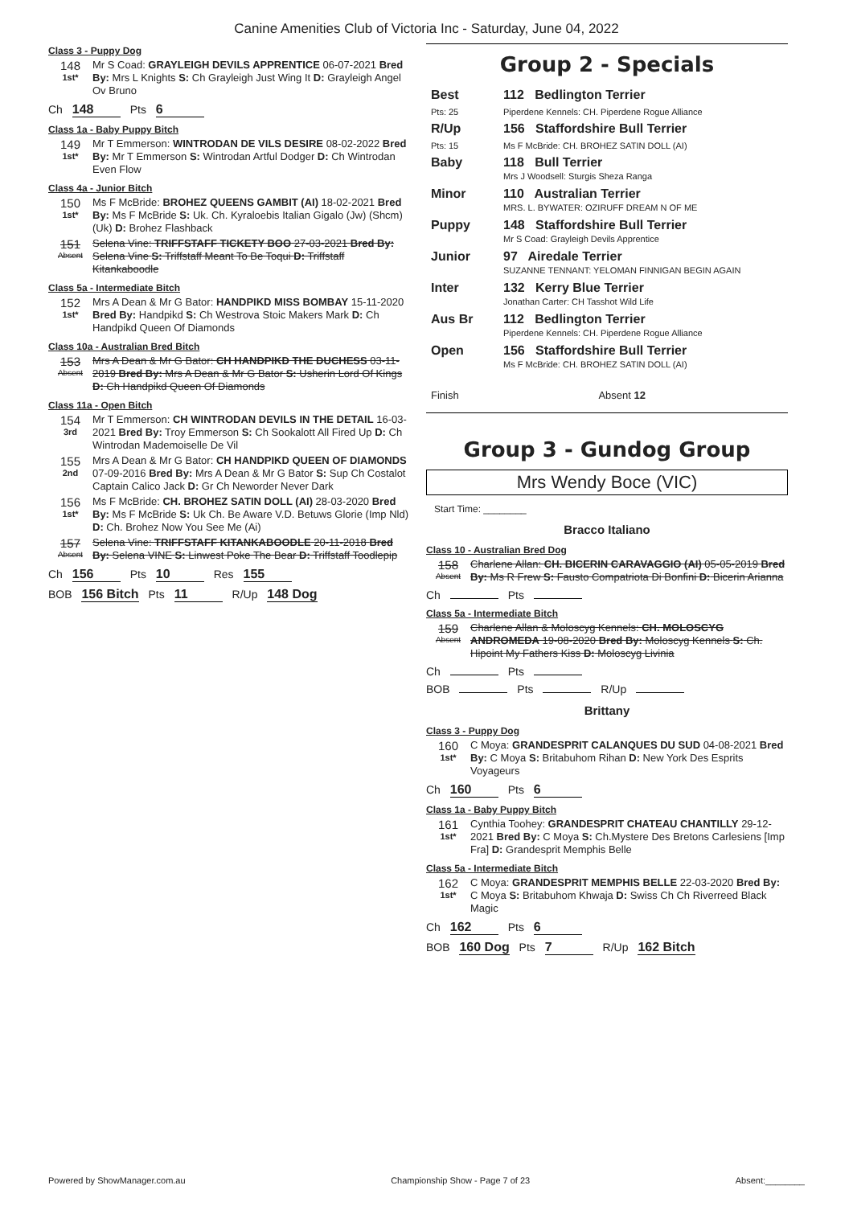Canine Amenities Club of Victoria Inc - Saturday, June 04, 2022
Class 3 - Puppy Dog
148
1st*
Mr S Coad: GRAYLEIGH DEVILS APPRENTICE 06-07-2021 Bred By: Mrs L Knights S: Ch Grayleigh Just Wing It D: Grayleigh Angel Ov Bruno
Ch 148 Pts 6
Class 1a - Baby Puppy Bitch
149
1st*
Mr T Emmerson: WINTRODAN DE VILS DESIRE 08-02-2022 Bred By: Mr T Emmerson S: Wintrodan Artful Dodger D: Ch Wintrodan Even Flow
Class 4a - Junior Bitch
150
1st*
Ms F McBride: BROHEZ QUEENS GAMBIT (AI) 18-02-2021 Bred By: Ms F McBride S: Uk. Ch. Kyraloebis Italian Gigalo (Jw) (Shcm) (Uk) D: Brohez Flashback
151
Absent
Selena Vine: TRIFFSTAFF TICKETY BOO 27-03-2021 Bred By: Selena Vine S: Triffstaff Meant To Be Toqui D: Triffstaff Kitankaboodle
Class 5a - Intermediate Bitch
152
1st*
Mrs A Dean & Mr G Bator: HANDPIKD MISS BOMBAY 15-11-2020 Bred By: Handpikd S: Ch Westrova Stoic Makers Mark D: Ch Handpikd Queen Of Diamonds
Class 10a - Australian Bred Bitch
153
Absent
Mrs A Dean & Mr G Bator: CH HANDPIKD THE DUCHESS 03-11-2019 Bred By: Mrs A Dean & Mr G Bator S: Usherin Lord Of Kings D: Ch Handpikd Queen Of Diamonds
Class 11a - Open Bitch
154
3rd
Mr T Emmerson: CH WINTRODAN DEVILS IN THE DETAIL 16-03-2021 Bred By: Troy Emmerson S: Ch Sookalott All Fired Up D: Ch Wintrodan Mademoiselle De Vil
155
2nd
Mrs A Dean & Mr G Bator: CH HANDPIKD QUEEN OF DIAMONDS 07-09-2016 Bred By: Mrs A Dean & Mr G Bator S: Sup Ch Costalot Captain Calico Jack D: Gr Ch Neworder Never Dark
156
1st*
Ms F McBride: CH. BROHEZ SATIN DOLL (AI) 28-03-2020 Bred By: Ms F McBride S: Uk Ch. Be Aware V.D. Betuws Glorie (Imp Nld) D: Ch. Brohez Now You See Me (Ai)
157
Absent
Selena Vine: TRIFFSTAFF KITANKABOODLE 20-11-2018 Bred By: Selena VINE S: Linwest Poke The Bear D: Triffstaff Toodlepip
Ch 156 Pts 10 Res 155
BOB 156 Bitch Pts 11 R/Up 148 Dog
Group 2 - Specials
| Best | 112 Bedlington Terrier |
| Pts: 25 | Piperdene Kennels: CH. Piperdene Rogue Alliance |
| R/Up | 156 Staffordshire Bull Terrier |
| Pts: 15 | Ms F McBride: CH. BROHEZ SATIN DOLL (AI) |
| Baby | 118 Bull Terrier Mrs J Woodsell: Sturgis Sheza Ranga |
| Minor | 110 Australian Terrier MRS. L. BYWATER: OZIRUFF DREAM N OF ME |
| Puppy | 148 Staffordshire Bull Terrier Mr S Coad: Grayleigh Devils Apprentice |
| Junior | 97 Airedale Terrier SUZANNE TENNANT: YELOMAN FINNIGAN BEGIN AGAIN |
| Inter | 132 Kerry Blue Terrier Jonathan Carter: CH Tasshot Wild Life |
| Aus Br | 112 Bedlington Terrier Piperdene Kennels: CH. Piperdene Rogue Alliance |
| Open | 156 Staffordshire Bull Terrier Ms F McBride: CH. BROHEZ SATIN DOLL (AI) |
| Finish | Absent 12 |
Group 3 - Gundog Group
Mrs Wendy Boce (VIC)
Start Time: ________
Bracco Italiano
Class 10 - Australian Bred Dog
158
Absent
Charlene Allan: CH. BICERIN CARAVAGGIO (AI) 05-05-2019 Bred By: Ms R Frew S: Fausto Compatriota Di Bonfini D: Bicerin Arianna
Ch Pts
Class 5a - Intermediate Bitch
159
Absent
Charlene Allan & Moloscyg Kennels: CH. MOLOSCYG ANDROMEDA 19-08-2020 Bred By: Moloscyg Kennels S: Ch. Hipoint My Fathers Kiss D: Moloscyg Livinia
Ch Pts
BOB Pts R/Up
Brittany
Class 3 - Puppy Dog
160
1st*
C Moya: GRANDESPRIT CALANQUES DU SUD 04-08-2021 Bred By: C Moya S: Britabuhom Rihan D: New York Des Esprits Voyageurs
Ch 160 Pts 6
Class 1a - Baby Puppy Bitch
161
1st*
Cynthia Toohey: GRANDESPRIT CHATEAU CHANTILLY 29-12-2021 Bred By: C Moya S: Ch.Mystere Des Bretons Carlesiens [Imp Fra] D: Grandesprit Memphis Belle
Class 5a - Intermediate Bitch
162
1st*
C Moya: GRANDESPRIT MEMPHIS BELLE 22-03-2020 Bred By: C Moya S: Britabuhom Khwaja D: Swiss Ch Ch Riverreed Black Magic
Ch 162 Pts 6
BOB 160 Dog Pts 7 R/Up 162 Bitch
Powered by ShowManager.com.au Championship Show - Page 7 of 23 Absent:________